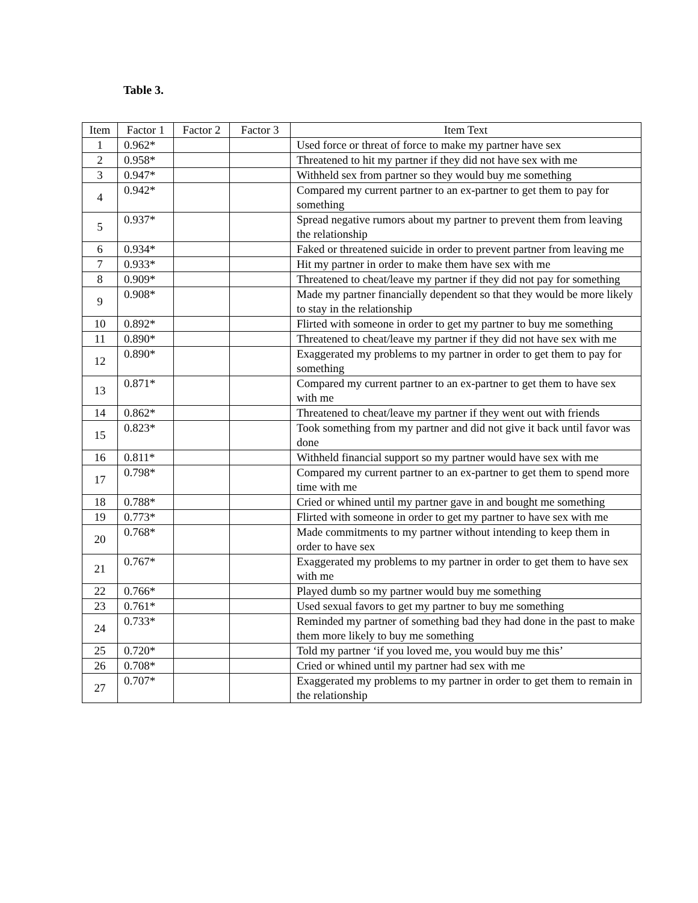Table 3.
| Item | Factor 1 | Factor 2 | Factor 3 | Item Text |
| --- | --- | --- | --- | --- |
| 1 | 0.962* | | | Used force or threat of force to make my partner have sex |
| 2 | 0.958* | | | Threatened to hit my partner if they did not have sex with me |
| 3 | 0.947* | | | Withheld sex from partner so they would buy me something |
| 4 | 0.942* | | | Compared my current partner to an ex-partner to get them to pay for something |
| 5 | 0.937* | | | Spread negative rumors about my partner to prevent them from leaving the relationship |
| 6 | 0.934* | | | Faked or threatened suicide in order to prevent partner from leaving me |
| 7 | 0.933* | | | Hit my partner in order to make them have sex with me |
| 8 | 0.909* | | | Threatened to cheat/leave my partner if they did not pay for something |
| 9 | 0.908* | | | Made my partner financially dependent so that they would be more likely to stay in the relationship |
| 10 | 0.892* | | | Flirted with someone in order to get my partner to buy me something |
| 11 | 0.890* | | | Threatened to cheat/leave my partner if they did not have sex with me |
| 12 | 0.890* | | | Exaggerated my problems to my partner in order to get them to pay for something |
| 13 | 0.871* | | | Compared my current partner to an ex-partner to get them to have sex with me |
| 14 | 0.862* | | | Threatened to cheat/leave my partner if they went out with friends |
| 15 | 0.823* | | | Took something from my partner and did not give it back until favor was done |
| 16 | 0.811* | | | Withheld financial support so my partner would have sex with me |
| 17 | 0.798* | | | Compared my current partner to an ex-partner to get them to spend more time with me |
| 18 | 0.788* | | | Cried or whined until my partner gave in and bought me something |
| 19 | 0.773* | | | Flirted with someone in order to get my partner to have sex with me |
| 20 | 0.768* | | | Made commitments to my partner without intending to keep them in order to have sex |
| 21 | 0.767* | | | Exaggerated my problems to my partner in order to get them to have sex with me |
| 22 | 0.766* | | | Played dumb so my partner would buy me something |
| 23 | 0.761* | | | Used sexual favors to get my partner to buy me something |
| 24 | 0.733* | | | Reminded my partner of something bad they had done in the past to make them more likely to buy me something |
| 25 | 0.720* | | | Told my partner ‘if you loved me, you would buy me this’ |
| 26 | 0.708* | | | Cried or whined until my partner had sex with me |
| 27 | 0.707* | | | Exaggerated my problems to my partner in order to get them to remain in the relationship |